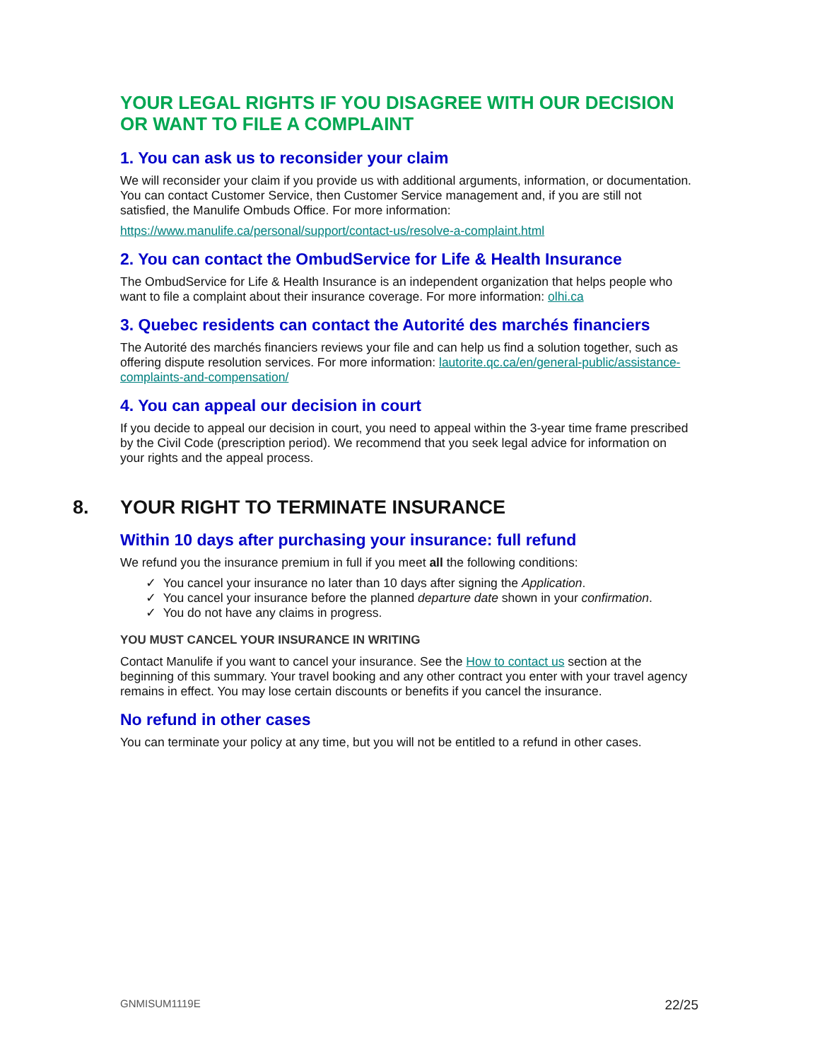YOUR LEGAL RIGHTS IF YOU DISAGREE WITH OUR DECISION OR WANT TO FILE A COMPLAINT
1. You can ask us to reconsider your claim
We will reconsider your claim if you provide us with additional arguments, information, or documentation. You can contact Customer Service, then Customer Service management and, if you are still not satisfied, the Manulife Ombuds Office. For more information:
https://www.manulife.ca/personal/support/contact-us/resolve-a-complaint.html
2. You can contact the OmbudService for Life & Health Insurance
The OmbudService for Life & Health Insurance is an independent organization that helps people who want to file a complaint about their insurance coverage. For more information: olhi.ca
3. Quebec residents can contact the Autorité des marchés financiers
The Autorité des marchés financiers reviews your file and can help us find a solution together, such as offering dispute resolution services. For more information: lautorite.qc.ca/en/general-public/assistance-complaints-and-compensation/
4. You can appeal our decision in court
If you decide to appeal our decision in court, you need to appeal within the 3-year time frame prescribed by the Civil Code (prescription period). We recommend that you seek legal advice for information on your rights and the appeal process.
8. YOUR RIGHT TO TERMINATE INSURANCE
Within 10 days after purchasing your insurance: full refund
We refund you the insurance premium in full if you meet all the following conditions:
✓ You cancel your insurance no later than 10 days after signing the Application.
✓ You cancel your insurance before the planned departure date shown in your confirmation.
✓ You do not have any claims in progress.
YOU MUST CANCEL YOUR INSURANCE IN WRITING
Contact Manulife if you want to cancel your insurance. See the How to contact us section at the beginning of this summary. Your travel booking and any other contract you enter with your travel agency remains in effect. You may lose certain discounts or benefits if you cancel the insurance.
No refund in other cases
You can terminate your policy at any time, but you will not be entitled to a refund in other cases.
GNMISUM1119E 22/25